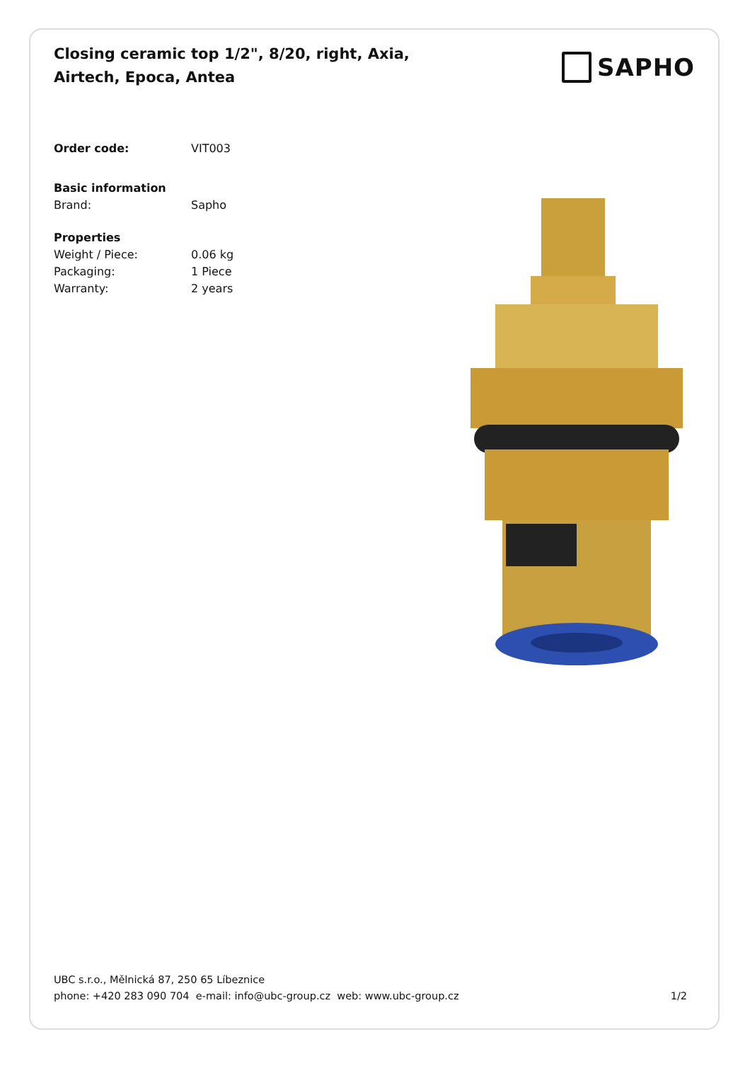Closing ceramic top 1/2", 8/20, right, Axia, Airtech, Epoca, Antea
SAPHO
Order code: VIT003
Basic information
Brand: Sapho
Properties
Weight / Piece: 0.06 kg
Packaging: 1 Piece
Warranty: 2 years
UBC s.r.o., Mělnická 87, 250 65 Líbeznice
phone: +420 283 090 704 e-mail: info@ubc-group.cz web: www.ubc-group.cz 1/2